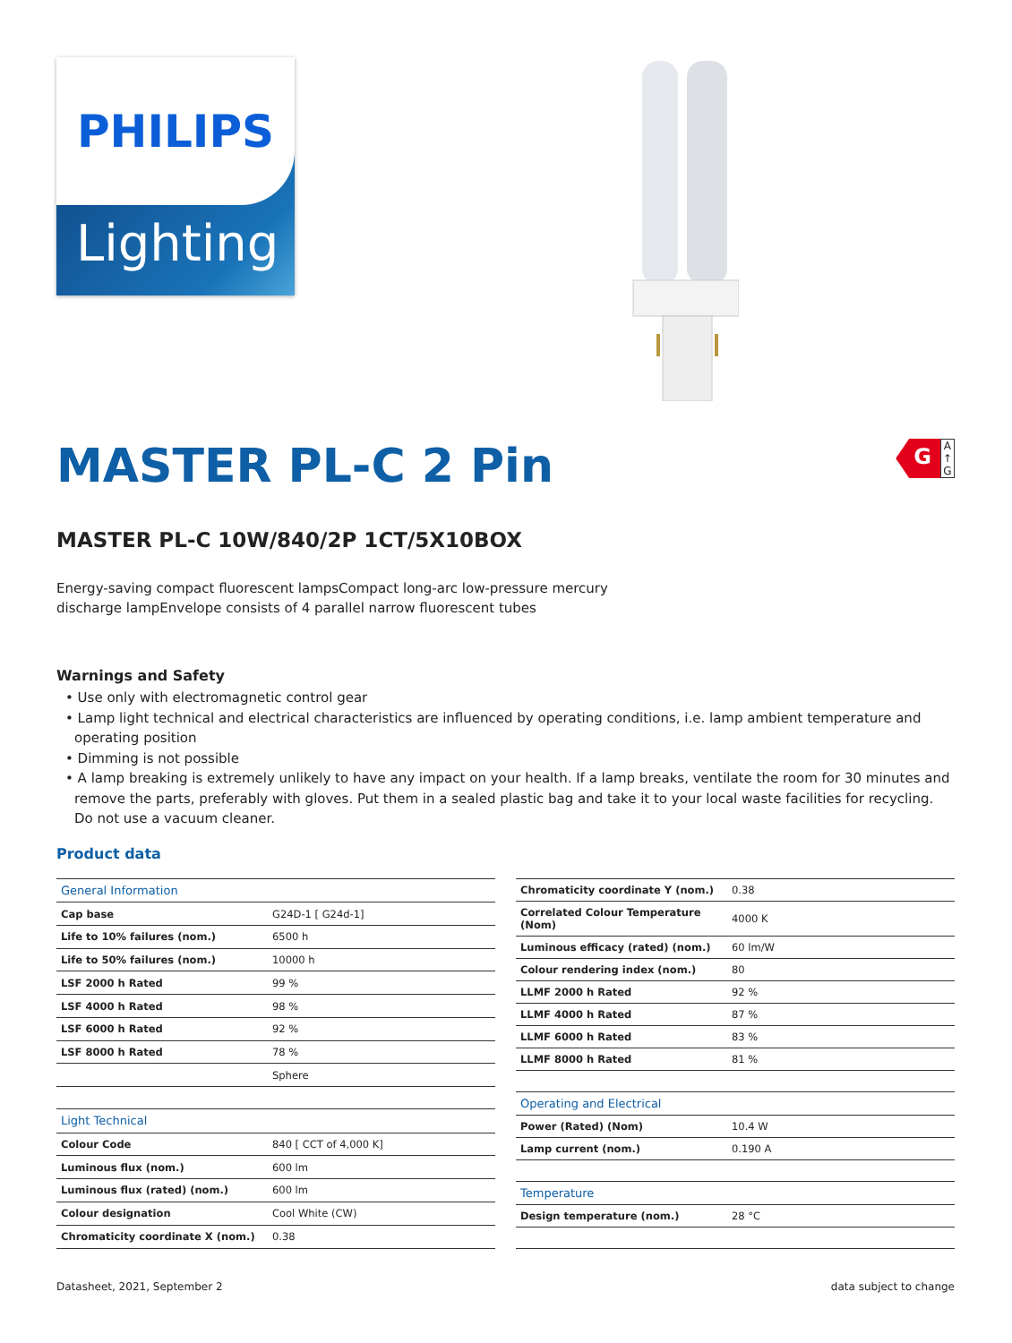PHILIPS
Lighting
MASTER PL-C 2 Pin
G
A
↑
G
MASTER PL-C 10W/840/2P 1CT/5X10BOX
Energy-saving compact fluorescent lampsCompact long-arc low-pressure mercury
discharge lampEnvelope consists of 4 parallel narrow fluorescent tubes
Warnings and Safety
• Use only with electromagnetic control gear
• Lamp light technical and electrical characteristics are influenced by operating conditions, i.e. lamp ambient temperature and operating position
• Dimming is not possible
• A lamp breaking is extremely unlikely to have any impact on your health. If a lamp breaks, ventilate the room for 30 minutes and remove the parts, preferably with gloves. Put them in a sealed plastic bag and take it to your local waste facilities for recycling. Do not use a vacuum cleaner.
Product data
| General Information | |
| Cap base | G24D-1 [ G24d-1] |
| Life to 10% failures (nom.) | 6500 h |
| Life to 50% failures (nom.) | 10000 h |
| LSF 2000 h Rated | 99 % |
| LSF 4000 h Rated | 98 % |
| LSF 6000 h Rated | 92 % |
| LSF 8000 h Rated | 78 % |
| | Sphere |
| Light Technical | |
| Colour Code | 840 [ CCT of 4,000 K] |
| Luminous flux (nom.) | 600 lm |
| Luminous flux (rated) (nom.) | 600 lm |
| Colour designation | Cool White (CW) |
| Chromaticity coordinate X (nom.) | 0.38 |
| Chromaticity coordinate Y (nom.) | 0.38 |
| Correlated Colour Temperature (Nom) | 4000 K |
| Luminous efficacy (rated) (nom.) | 60 lm/W |
| Colour rendering index (nom.) | 80 |
| LLMF 2000 h Rated | 92 % |
| LLMF 4000 h Rated | 87 % |
| LLMF 6000 h Rated | 83 % |
| LLMF 8000 h Rated | 81 % |
| Operating and Electrical | |
| Power (Rated) (Nom) | 10.4 W |
| Lamp current (nom.) | 0.190 A |
| Temperature | |
| Design temperature (nom.) | 28 °C |
Datasheet, 2021, September 2 data subject to change